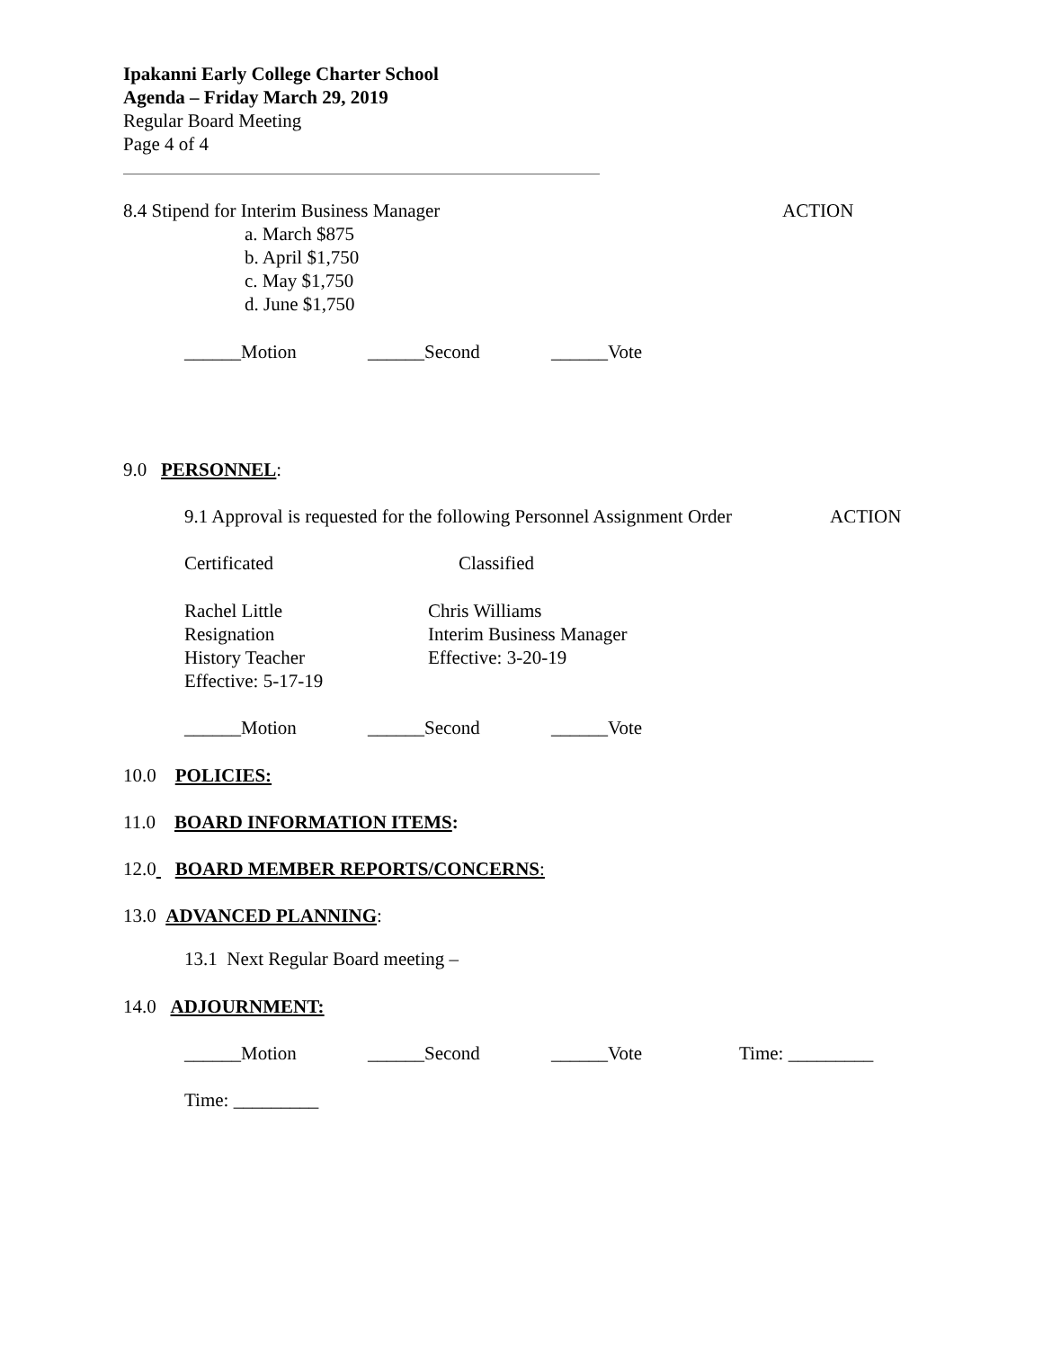Ipakanni Early College Charter School
Agenda – Friday March 29, 2019
Regular Board Meeting
Page 4 of 4
8.4 Stipend for Interim Business Manager
ACTION
a. March $875
b. April $1,750
c. May $1,750
d. June $1,750
______Motion
______Second
______Vote
9.0 PERSONNEL:
9.1 Approval is requested for the following Personnel Assignment Order
ACTION
Certificated
Classified
Rachel Little
Resignation
History Teacher
Effective: 5-17-19
Chris Williams
Interim Business Manager
Effective: 3-20-19
______Motion
______Second
______Vote
10.0 POLICIES:
11.0 BOARD INFORMATION ITEMS:
12.0 BOARD MEMBER REPORTS/CONCERNS:
13.0 ADVANCED PLANNING:
13.1 Next Regular Board meeting –
14.0 ADJOURNMENT:
______Motion
______Second
______Vote
Time: _________
Time: _________